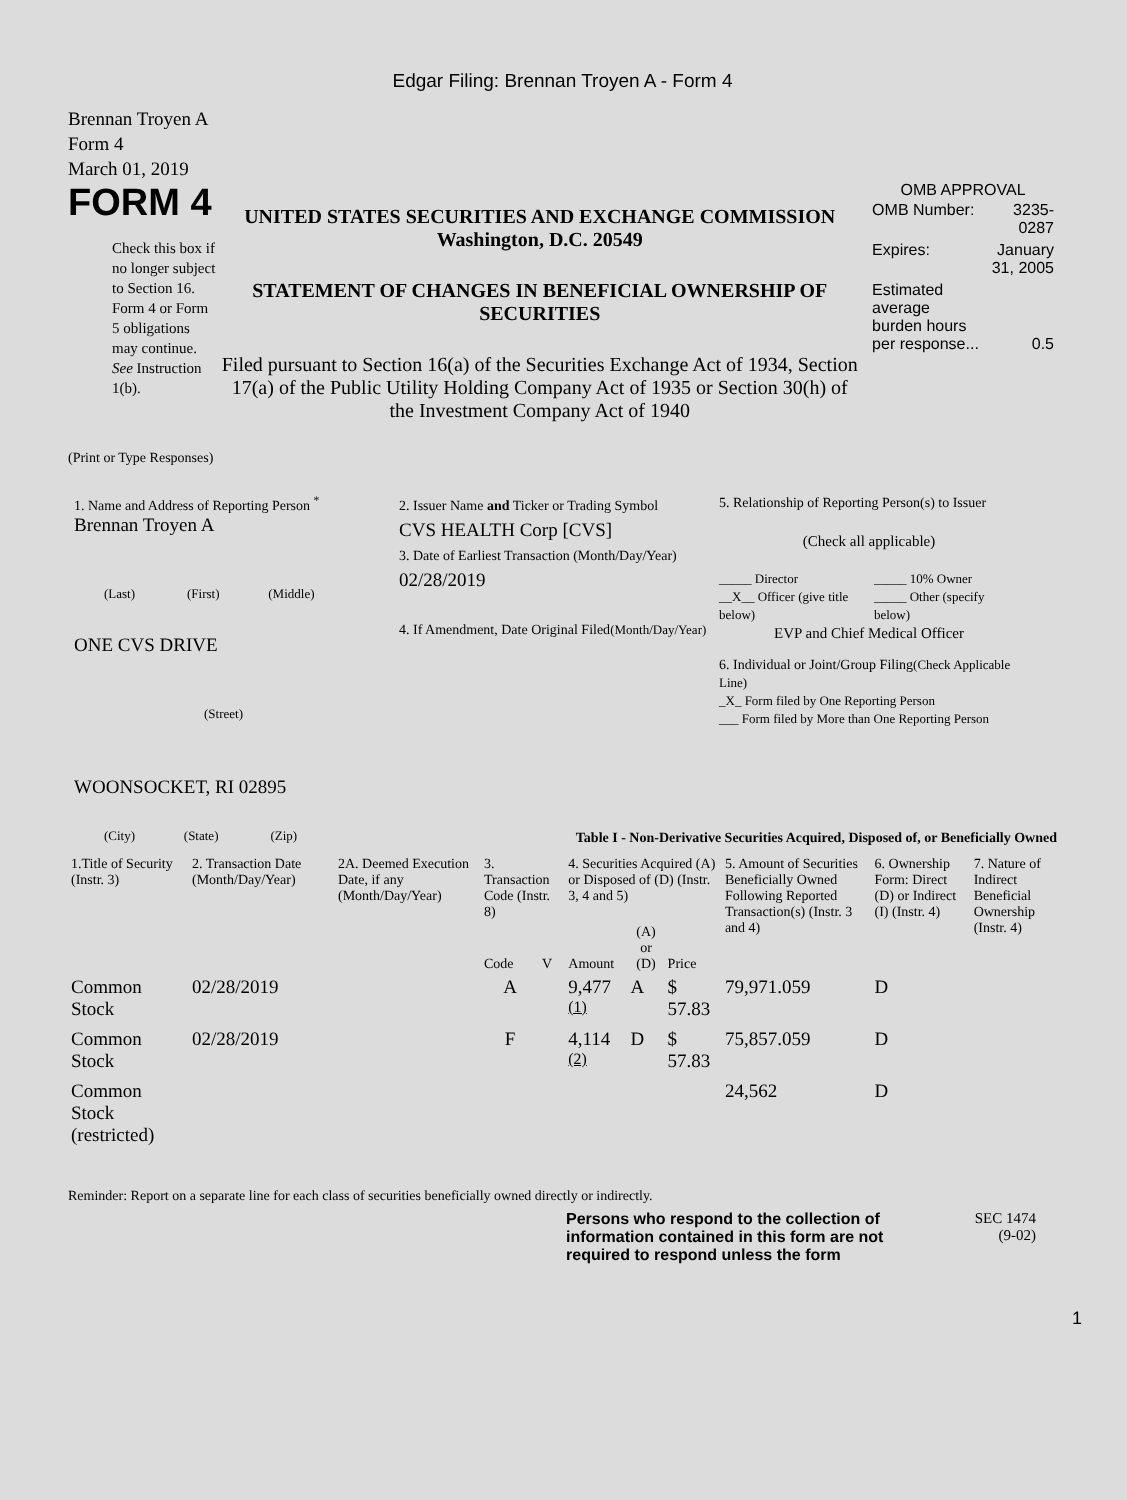Edgar Filing: Brennan Troyen A - Form 4
Brennan Troyen A
Form 4
March 01, 2019
FORM 4
Check this box if no longer subject to Section 16. Form 4 or Form 5 obligations may continue. See Instruction 1(b).
UNITED STATES SECURITIES AND EXCHANGE COMMISSION
Washington, D.C. 20549
STATEMENT OF CHANGES IN BENEFICIAL OWNERSHIP OF SECURITIES
Filed pursuant to Section 16(a) of the Securities Exchange Act of 1934, Section 17(a) of the Public Utility Holding Company Act of 1935 or Section 30(h) of the Investment Company Act of 1940
OMB APPROVAL
| OMB Number: | 3235-0287 |
| Expires: | January 31, 2005 |
| Estimated average burden hours per response... | 0.5 |
(Print or Type Responses)
1. Name and Address of Reporting Person <sup>*</sup>
Brennan Troyen A
(Last) (First) (Middle)
ONE CVS DRIVE
(Street)
WOONSOCKET, RI 02895
(City) (State) (Zip)
2. Issuer Name and Ticker or Trading Symbol
CVS HEALTH Corp [CVS]
3. Date of Earliest Transaction (Month/Day/Year)
02/28/2019
4. If Amendment, Date Original Filed(Month/Day/Year)
5. Relationship of Reporting Person(s) to Issuer
(Check all applicable)
_____ Director
__X__ Officer (give title below)
_____ 10% Owner
_____ Other (specify below)
EVP and Chief Medical Officer
6. Individual or Joint/Group Filing(Check Applicable Line)
_X_ Form filed by One Reporting Person
___ Form filed by More than One Reporting Person
Table I - Non-Derivative Securities Acquired, Disposed of, or Beneficially Owned
| 1.Title of Security (Instr. 3) | 2. Transaction Date (Month/Day/Year) | 2A. Deemed Execution Date, if any (Month/Day/Year) | 3. Transaction Code (Instr. 8) | | 4. Securities Acquired (A) or Disposed of (D) (Instr. 3, 4 and 5) | | | 5. Amount of Securities Beneficially Owned Following Reported Transaction(s) (Instr. 3 and 4) | 6. Ownership Form: Direct (D) or Indirect (I) (Instr. 4) | 7. Nature of Indirect Beneficial Ownership (Instr. 4) |
| --- | --- | --- | --- | --- | --- | --- | --- | --- | --- | --- |
| | | | Code | V | Amount | (A) or (D) | Price | | | |
| Common Stock | 02/28/2019 | | A | | 9,477 <sup>(1)</sup> | A | $ 57.83 | 79,971.059 | D | |
| Common Stock | 02/28/2019 | | F | | 4,114 <sup>(2)</sup> | D | $ 57.83 | 75,857.059 | D | |
| Common Stock (restricted) | | | | | | | | 24,562 | D | |
Reminder: Report on a separate line for each class of securities beneficially owned directly or indirectly.
Persons who respond to the collection of information contained in this form are not required to respond unless the form
SEC 1474
(9-02)
1